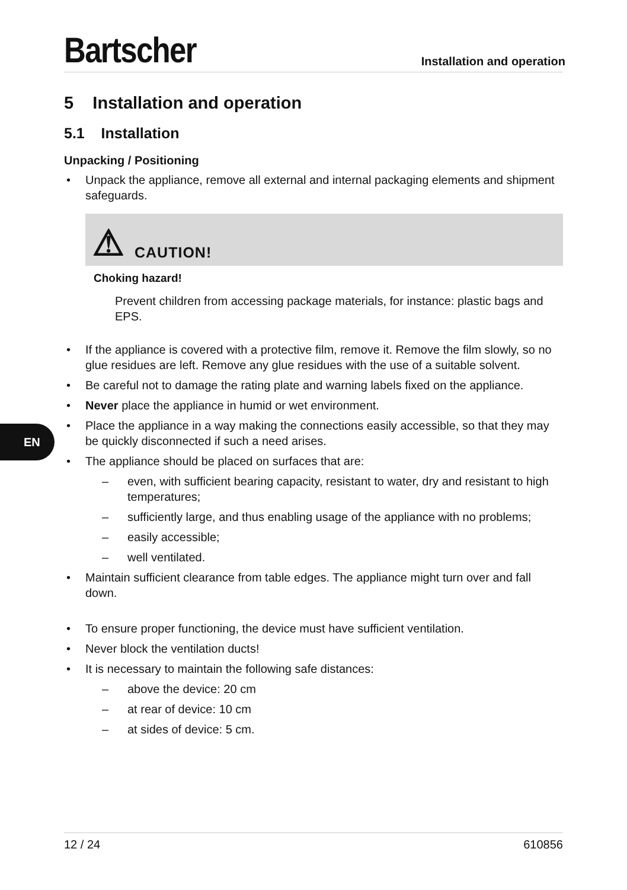EN
Bartscher
Installation and operation
5 Installation and operation
5.1 Installation
Unpacking / Positioning
• Unpack the appliance, remove all external and internal packaging elements and shipment safeguards.
⚠ CAUTION!
Choking hazard!
Prevent children from accessing package materials, for instance: plastic bags and EPS.
• If the appliance is covered with a protective film, remove it. Remove the film slowly, so no glue residues are left. Remove any glue residues with the use of a suitable solvent.
• Be careful not to damage the rating plate and warning labels fixed on the appliance.
• Never place the appliance in humid or wet environment.
• Place the appliance in a way making the connections easily accessible, so that they may be quickly disconnected if such a need arises.
• The appliance should be placed on surfaces that are:
– even, with sufficient bearing capacity, resistant to water, dry and resistant to high temperatures;
– sufficiently large, and thus enabling usage of the appliance with no problems;
– easily accessible;
– well ventilated.
• Maintain sufficient clearance from table edges. The appliance might turn over and fall down.
• To ensure proper functioning, the device must have sufficient ventilation.
• Never block the ventilation ducts!
• It is necessary to maintain the following safe distances:
– above the device: 20 cm
– at rear of device: 10 cm
– at sides of device: 5 cm.
12 / 24 610856